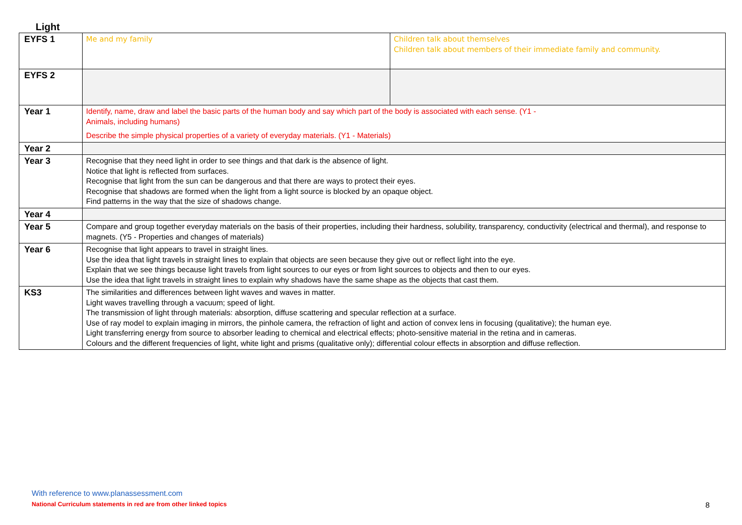Light
| EYFS 1 | Me and my family | Children talk about themselves Children talk about members of their immediate family and community. |
| EYFS 2 | | |
| Year 1 | Identify, name, draw and label the basic parts of the human body and say which part of the body is associated with each sense. (Y1 - Animals, including humans) Describe the simple physical properties of a variety of everyday materials. (Y1 - Materials) | |
| Year 2 | | |
| Year 3 | Recognise that they need light in order to see things and that dark is the absence of light. Notice that light is reflected from surfaces. Recognise that light from the sun can be dangerous and that there are ways to protect their eyes. Recognise that shadows are formed when the light from a light source is blocked by an opaque object. Find patterns in the way that the size of shadows change. | |
| Year 4 | | |
| Year 5 | Compare and group together everyday materials on the basis of their properties, including their hardness, solubility, transparency, conductivity (electrical and thermal), and response to magnets. (Y5 - Properties and changes of materials) | |
| Year 6 | Recognise that light appears to travel in straight lines. Use the idea that light travels in straight lines to explain that objects are seen because they give out or reflect light into the eye. Explain that we see things because light travels from light sources to our eyes or from light sources to objects and then to our eyes. Use the idea that light travels in straight lines to explain why shadows have the same shape as the objects that cast them. | |
| KS3 | The similarities and differences between light waves and waves in matter. Light waves travelling through a vacuum; speed of light. The transmission of light through materials: absorption, diffuse scattering and specular reflection at a surface. Use of ray model to explain imaging in mirrors, the pinhole camera, the refraction of light and action of convex lens in focusing (qualitative); the human eye. Light transferring energy from source to absorber leading to chemical and electrical effects; photo-sensitive material in the retina and in cameras. Colours and the different frequencies of light, white light and prisms (qualitative only); differential colour effects in absorption and diffuse reflection. | |
With reference to www.planassessment.com
National Curriculum statements in red are from other linked topics
8